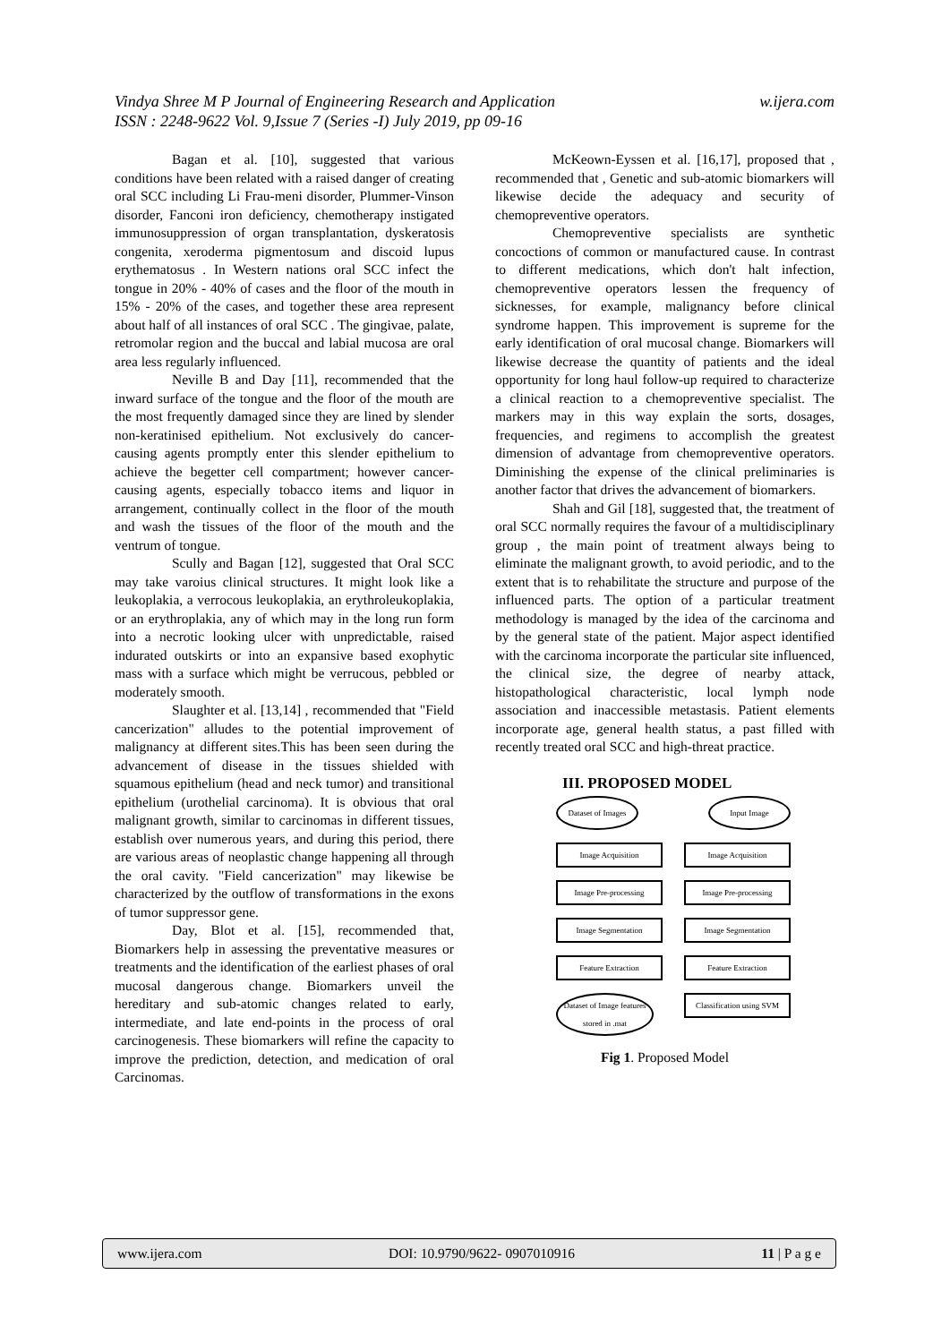w.ijera.com Vindya Shree M P Journal of Engineering Research and Application
ISSN : 2248-9622 Vol. 9,Issue 7 (Series -I) July 2019, pp 09-16
Bagan et al. [10], suggested that various conditions have been related with a raised danger of creating oral SCC including Li Frau-meni disorder, Plummer-Vinson disorder, Fanconi iron deficiency, chemotherapy instigated immunosuppression of organ transplantation, dyskeratosis congenita, xeroderma pigmentosum and discoid lupus erythematosus . In Western nations oral SCC infect the tongue in 20% - 40% of cases and the floor of the mouth in 15% - 20% of the cases, and together these area represent about half of all instances of oral SCC . The gingivae, palate, retromolar region and the buccal and labial mucosa are oral area less regularly influenced.
Neville B and Day [11], recommended that the inward surface of the tongue and the floor of the mouth are the most frequently damaged since they are lined by slender non-keratinised epithelium. Not exclusively do cancer-causing agents promptly enter this slender epithelium to achieve the begetter cell compartment; however cancer-causing agents, especially tobacco items and liquor in arrangement, continually collect in the floor of the mouth and wash the tissues of the floor of the mouth and the ventrum of tongue.
Scully and Bagan [12], suggested that Oral SCC may take varoius clinical structures. It might look like a leukoplakia, a verrocous leukoplakia, an erythroleukoplakia, or an erythroplakia, any of which may in the long run form into a necrotic looking ulcer with unpredictable, raised indurated outskirts or into an expansive based exophytic mass with a surface which might be verrucous, pebbled or moderately smooth.
Slaughter et al. [13,14] , recommended that "Field cancerization" alludes to the potential improvement of malignancy at different sites.This has been seen during the advancement of disease in the tissues shielded with squamous epithelium (head and neck tumor) and transitional epithelium (urothelial carcinoma). It is obvious that oral malignant growth, similar to carcinomas in different tissues, establish over numerous years, and during this period, there are various areas of neoplastic change happening all through the oral cavity. "Field cancerization" may likewise be characterized by the outflow of transformations in the exons of tumor suppressor gene.
Day, Blot et al. [15], recommended that, Biomarkers help in assessing the preventative measures or treatments and the identification of the earliest phases of oral mucosal dangerous change. Biomarkers unveil the hereditary and sub-atomic changes related to early, intermediate, and late end-points in the process of oral carcinogenesis. These biomarkers will refine the capacity to improve the prediction, detection, and medication of oral Carcinomas.
McKeown-Eyssen et al. [16,17], proposed that , recommended that , Genetic and sub-atomic biomarkers will likewise decide the adequacy and security of chemopreventive operators.
Chemopreventive specialists are synthetic concoctions of common or manufactured cause. In contrast to different medications, which don't halt infection, chemopreventive operators lessen the frequency of sicknesses, for example, malignancy before clinical syndrome happen. This improvement is supreme for the early identification of oral mucosal change. Biomarkers will likewise decrease the quantity of patients and the ideal opportunity for long haul follow-up required to characterize a clinical reaction to a chemopreventive specialist. The markers may in this way explain the sorts, dosages, frequencies, and regimens to accomplish the greatest dimension of advantage from chemopreventive operators. Diminishing the expense of the clinical preliminaries is another factor that drives the advancement of biomarkers.
Shah and Gil [18], suggested that, the treatment of oral SCC normally requires the favour of a multidisciplinary group , the main point of treatment always being to eliminate the malignant growth, to avoid periodic, and to the extent that is to rehabilitate the structure and purpose of the influenced parts. The option of a particular treatment methodology is managed by the idea of the carcinoma and by the general state of the patient. Major aspect identified with the carcinoma incorporate the particular site influenced, the clinical size, the degree of nearby attack, histopathological characteristic, local lymph node association and inaccessible metastasis. Patient elements incorporate age, general health status, a past filled with recently treated oral SCC and high-threat practice.
III. PROPOSED MODEL
Dataset of Images
Input Image
Image Acquisition Image Acquisition
Image Pre-processing Image Pre-processing
Image Segmentation Image Segmentation
Feature Extraction Feature Extraction
Dataset of Image features stored in .mat
Classification using SVM
Fig 1. Proposed Model
www.ijera.com DOI: 10.9790/9622- 0907010916 11 | P a g e